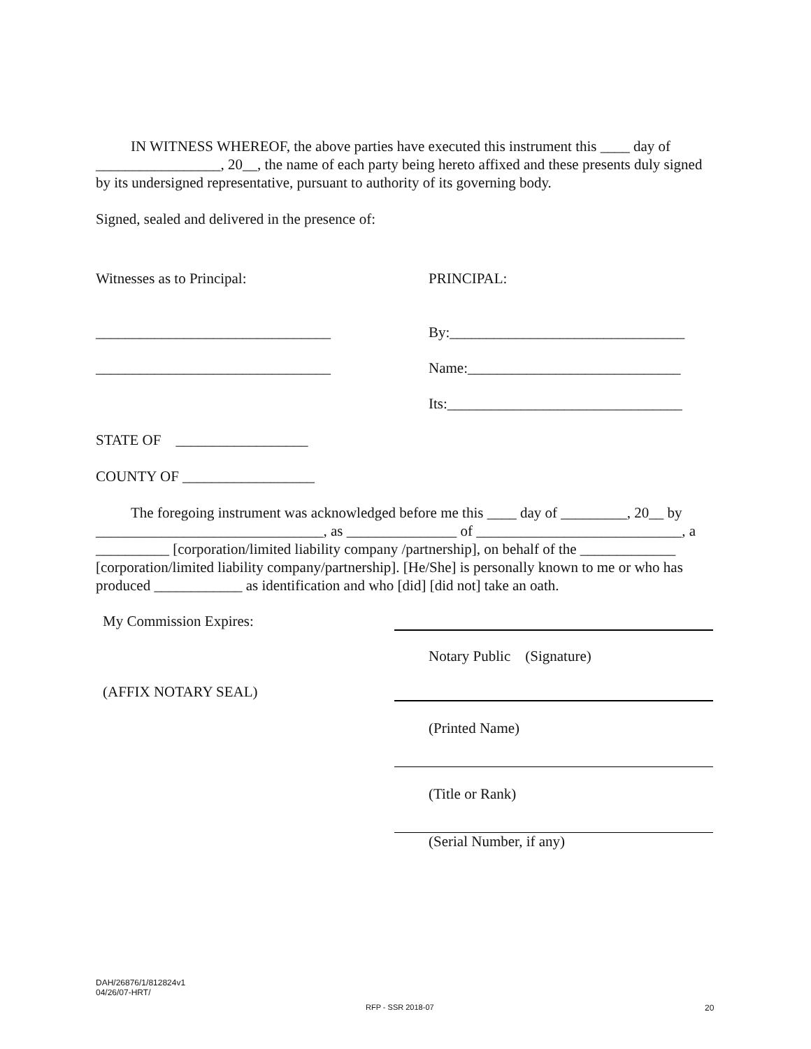IN WITNESS WHEREOF, the above parties have executed this instrument this ____ day of _________________, 20__, the name of each party being hereto affixed and these presents duly signed by its undersigned representative, pursuant to authority of its governing body.
Signed, sealed and delivered in the presence of:
Witnesses as to Principal: PRINCIPAL:
________________________________ By:________________________________
________________________________ Name:_____________________________
Its:________________________________
STATE OF __________________
COUNTY OF __________________
The foregoing instrument was acknowledged before me this ____ day of _________, 20__ by _______________________________, as _______________ of ____________________________, a __________ [corporation/limited liability company /partnership], on behalf of the _____________ [corporation/limited liability company/partnership]. [He/She] is personally known to me or who has produced ____________ as identification and who [did] [did not] take an oath.
My Commission Expires:
Notary Public (Signature)
(AFFIX NOTARY SEAL)
(Printed Name)
(Title or Rank)
(Serial Number, if any)
DAH/26876/1/812824v1
04/26/07-HRT/
RFP - SSR 2018-07 20